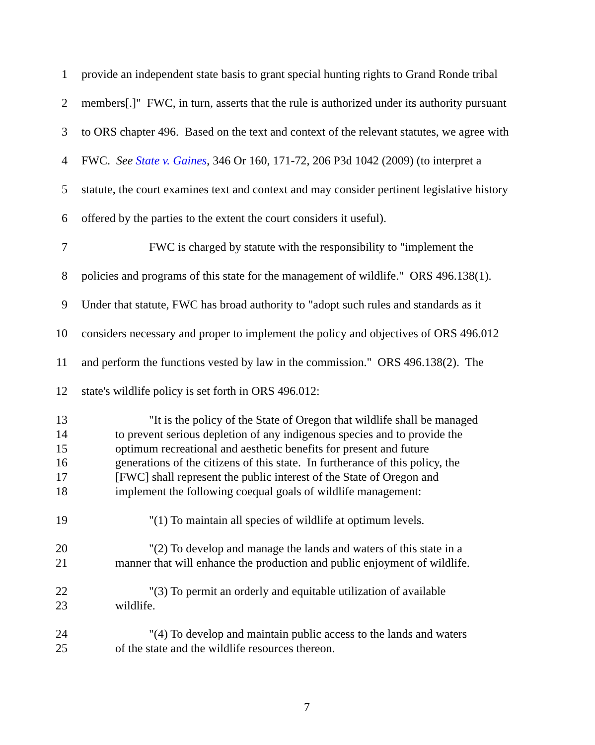1 provide an independent state basis to grant special hunting rights to Grand Ronde tribal
2 members[.]" FWC, in turn, asserts that the rule is authorized under its authority pursuant
3 to ORS chapter 496. Based on the text and context of the relevant statutes, we agree with
4 FWC. See State v. Gaines, 346 Or 160, 171-72, 206 P3d 1042 (2009) (to interpret a
5 statute, the court examines text and context and may consider pertinent legislative history
6 offered by the parties to the extent the court considers it useful).
7 FWC is charged by statute with the responsibility to "implement the
8 policies and programs of this state for the management of wildlife." ORS 496.138(1).
9 Under that statute, FWC has broad authority to "adopt such rules and standards as it
10 considers necessary and proper to implement the policy and objectives of ORS 496.012
11 and perform the functions vested by law in the commission." ORS 496.138(2). The
12 state's wildlife policy is set forth in ORS 496.012:
13 "It is the policy of the State of Oregon that wildlife shall be managed
14 to prevent serious depletion of any indigenous species and to provide the
15 optimum recreational and aesthetic benefits for present and future
16 generations of the citizens of this state. In furtherance of this policy, the
17 [FWC] shall represent the public interest of the State of Oregon and
18 implement the following coequal goals of wildlife management:
19 "(1) To maintain all species of wildlife at optimum levels.
20 "(2) To develop and manage the lands and waters of this state in a
21 manner that will enhance the production and public enjoyment of wildlife.
22 "(3) To permit an orderly and equitable utilization of available
23 wildlife.
24 "(4) To develop and maintain public access to the lands and waters
25 of the state and the wildlife resources thereon.
7